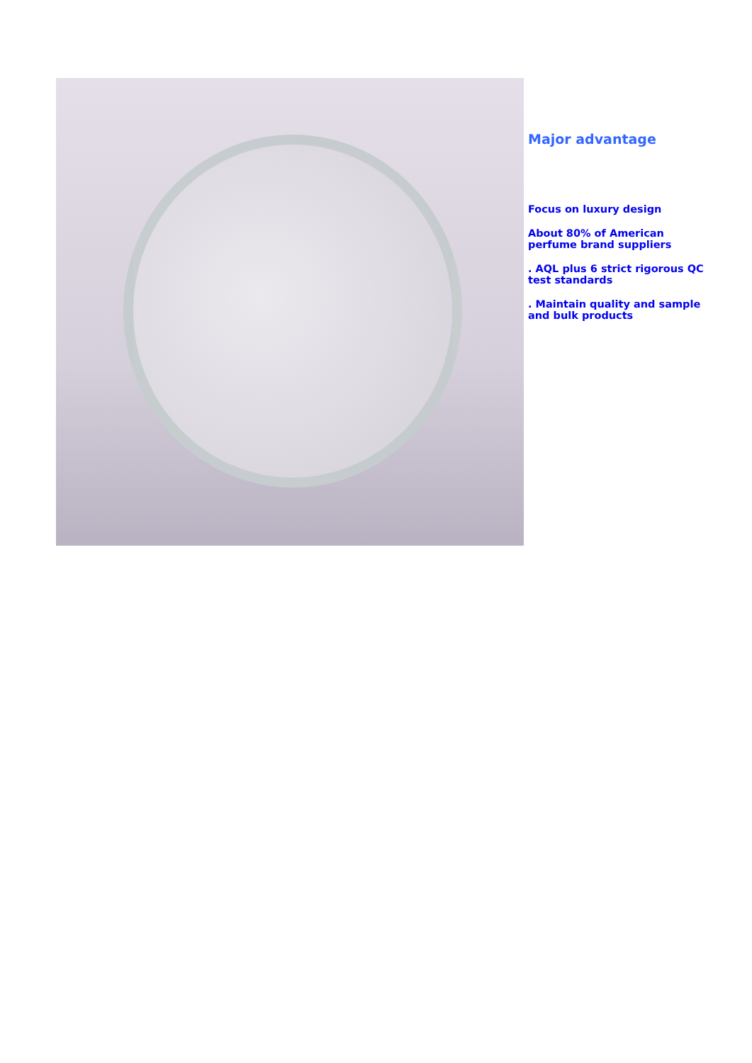Major advantage
Focus on luxury design
About 80% of American perfume brand suppliers
. AQL plus 6 strict rigorous QC test standards
. Maintain quality and sample and bulk products